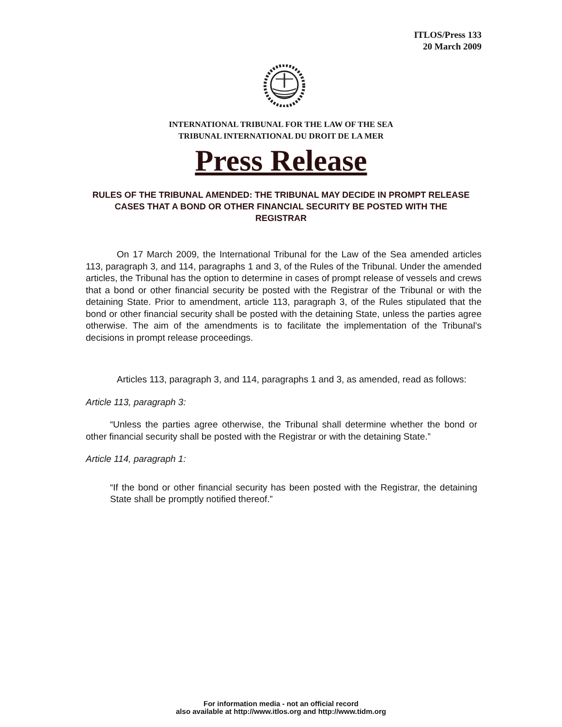ITLOS/Press 133
20 March 2009
INTERNATIONAL TRIBUNAL FOR THE LAW OF THE SEA
TRIBUNAL INTERNATIONAL DU DROIT DE LA MER
Press Release
RULES OF THE TRIBUNAL AMENDED: THE TRIBUNAL MAY DECIDE IN PROMPT RELEASE CASES THAT A BOND OR OTHER FINANCIAL SECURITY BE POSTED WITH THE REGISTRAR
On 17 March 2009, the International Tribunal for the Law of the Sea amended articles 113, paragraph 3, and 114, paragraphs 1 and 3, of the Rules of the Tribunal. Under the amended articles, the Tribunal has the option to determine in cases of prompt release of vessels and crews that a bond or other financial security be posted with the Registrar of the Tribunal or with the detaining State. Prior to amendment, article 113, paragraph 3, of the Rules stipulated that the bond or other financial security shall be posted with the detaining State, unless the parties agree otherwise. The aim of the amendments is to facilitate the implementation of the Tribunal’s decisions in prompt release proceedings.
Articles 113, paragraph 3, and 114, paragraphs 1 and 3, as amended, read as follows:
Article 113, paragraph 3:
“Unless the parties agree otherwise, the Tribunal shall determine whether the bond or other financial security shall be posted with the Registrar or with the detaining State.”
Article 114, paragraph 1:
“If the bond or other financial security has been posted with the Registrar, the detaining State shall be promptly notified thereof.”
For information media - not an official record
also available at http://www.itlos.org and http://www.tidm.org